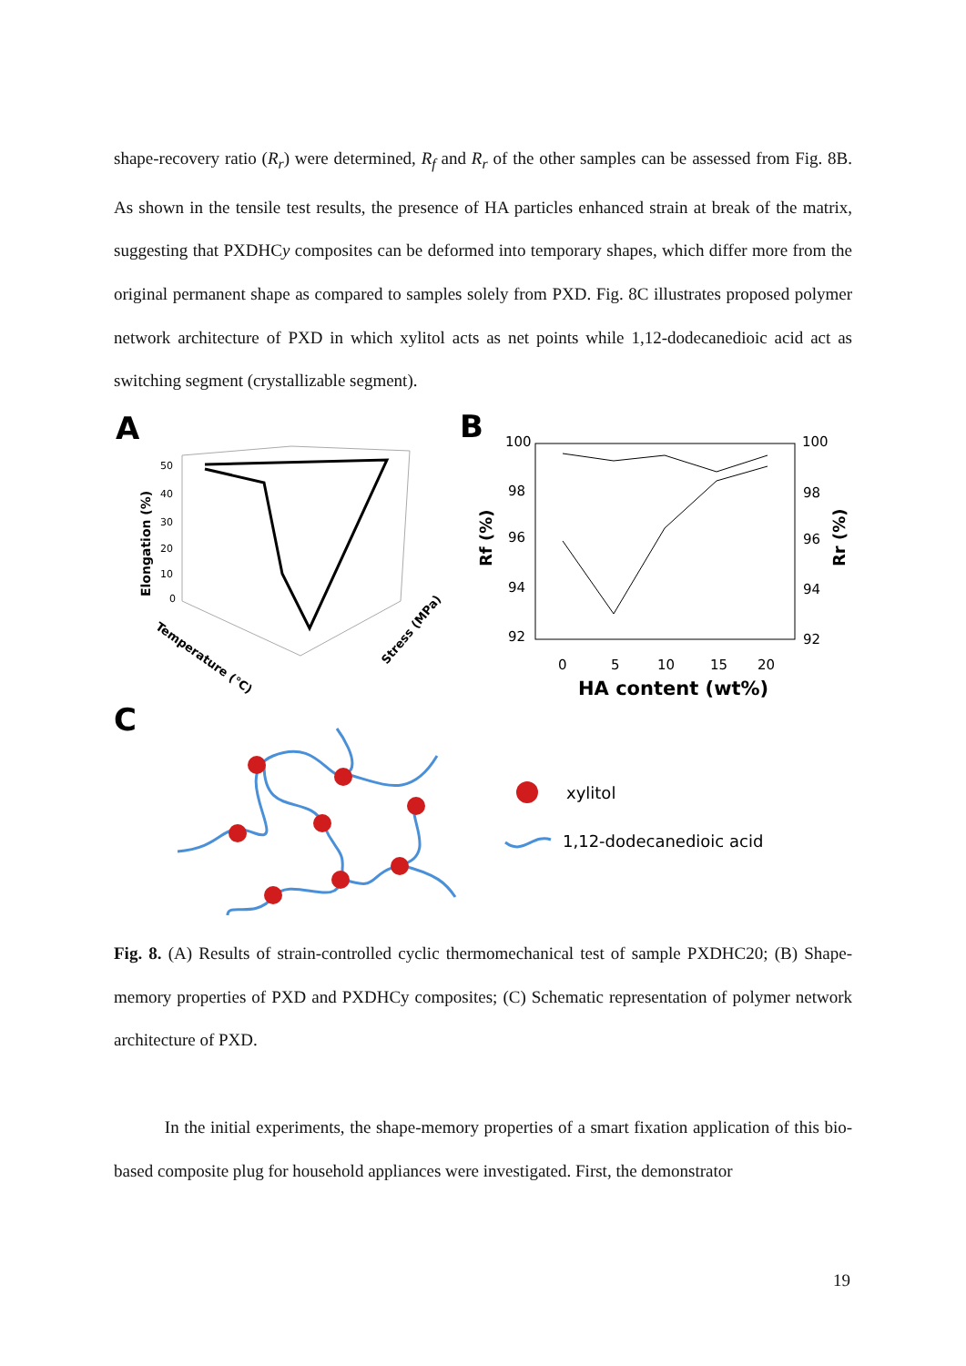shape-recovery ratio (R<sub>r</sub>) were determined, R<sub>f</sub> and R<sub>r</sub> of the other samples can be assessed from Fig. 8B. As shown in the tensile test results, the presence of HA particles enhanced strain at break of the matrix, suggesting that PXDHCy composites can be deformed into temporary shapes, which differ more from the original permanent shape as compared to samples solely from PXD. Fig. 8C illustrates proposed polymer network architecture of PXD in which xylitol acts as net points while 1,12-dodecanedioic acid act as switching segment (crystallizable segment).
A
B
C
Elongation (%)
Temperature (°C)
Stress (MPa)
50
40
30
20
10
0
100
98
96
94
92
100
98
96
94
92
0
5
10
15
20
HA content (wt%)
Rf (%)
Rr (%)
xylitol
1,12-dodecanedioic acid
Fig. 8. (A) Results of strain-controlled cyclic thermomechanical test of sample PXDHC20; (B) Shape-memory properties of PXD and PXDHCy composites; (C) Schematic representation of polymer network architecture of PXD.
In the initial experiments, the shape-memory properties of a smart fixation application of this bio-based composite plug for household appliances were investigated. First, the demonstrator
19